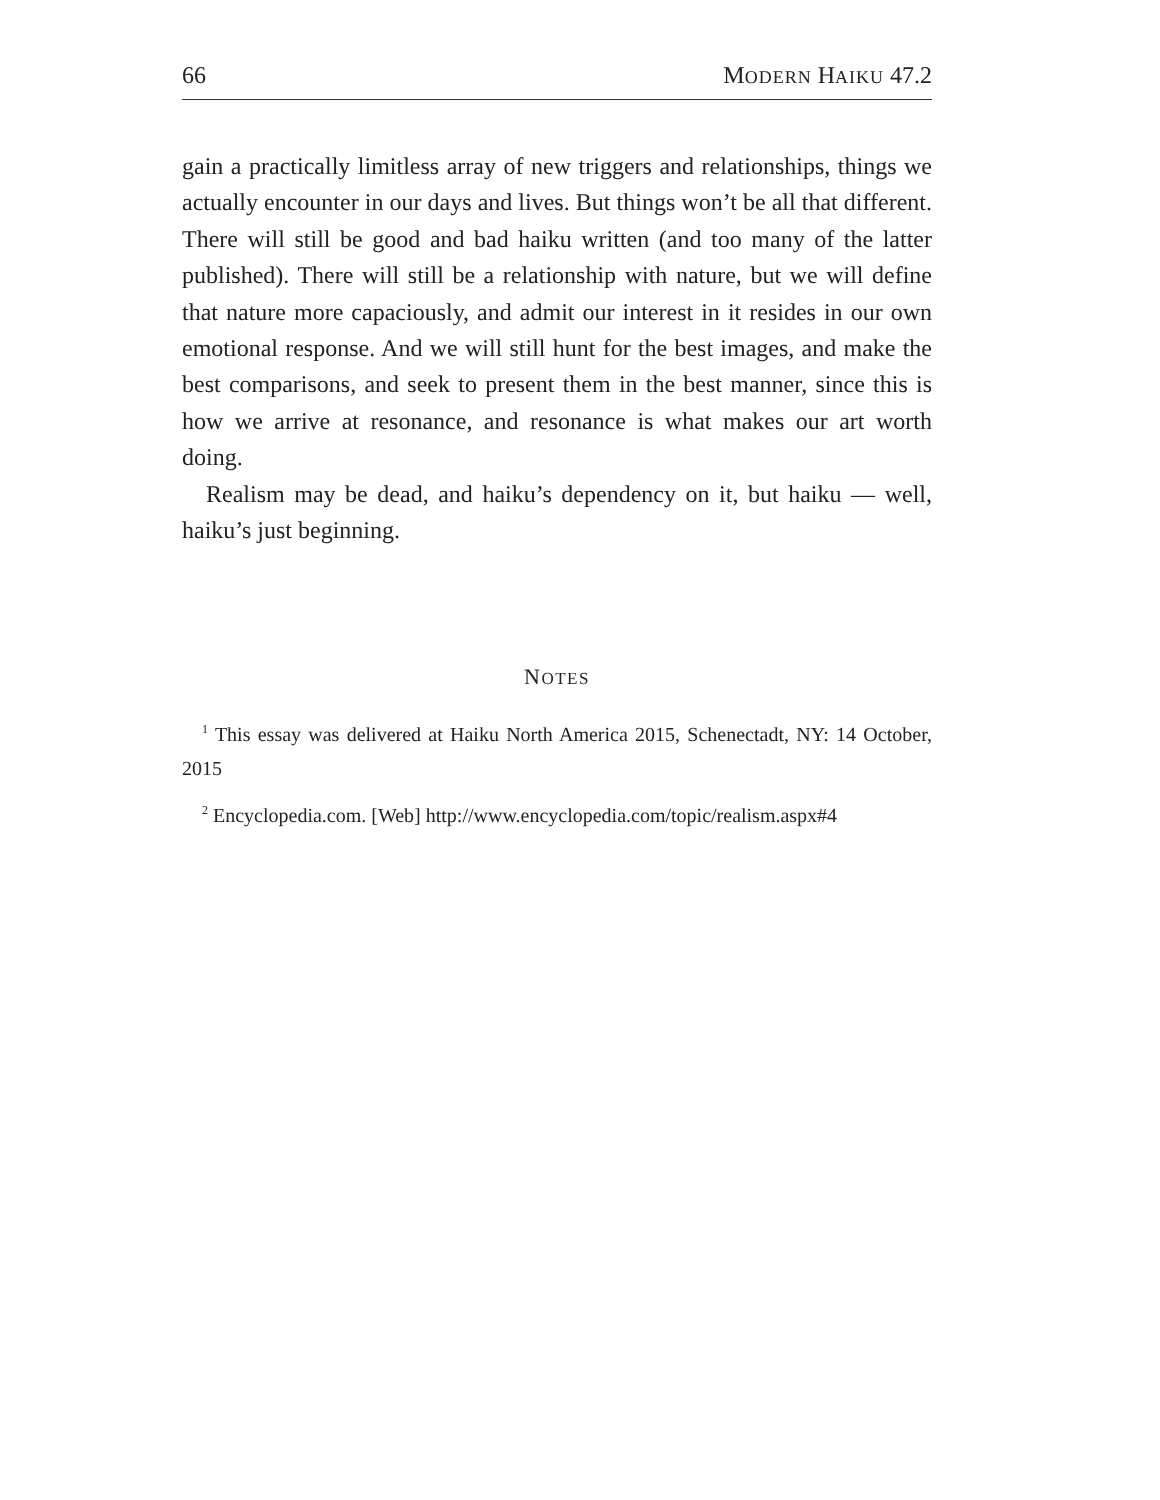66 MODERN HAIKU 47.2
gain a practically limitless array of new triggers and relationships, things we actually encounter in our days and lives. But things won’t be all that different. There will still be good and bad haiku written (and too many of the latter published). There will still be a relationship with nature, but we will define that nature more capaciously, and admit our interest in it resides in our own emotional response. And we will still hunt for the best images, and make the best comparisons, and seek to present them in the best manner, since this is how we arrive at resonance, and resonance is what makes our art worth doing.
Realism may be dead, and haiku’s dependency on it, but haiku — well, haiku’s just beginning.
NOTES
<sup>1</sup> This essay was delivered at Haiku North America 2015, Schenectadt, NY: 14 October, 2015
<sup>2</sup> Encyclopedia.com. [Web] http://www.encyclopedia.com/topic/realism.aspx#4